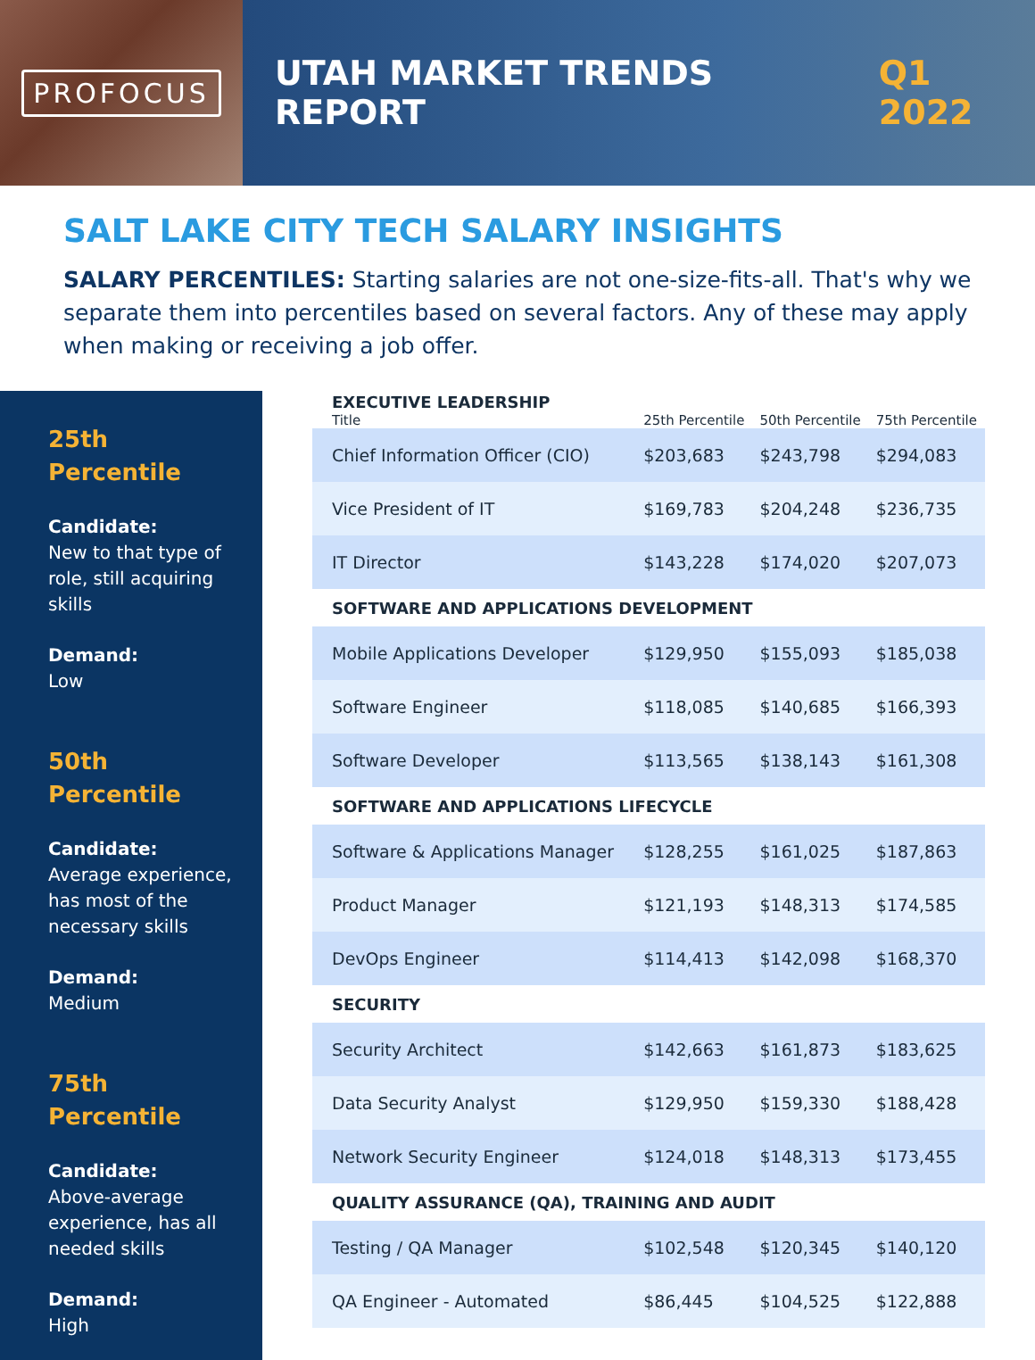PROFOCUS
UTAH MARKET TRENDS REPORT Q1 2022
SALT LAKE CITY TECH SALARY INSIGHTS
SALARY PERCENTILES: Starting salaries are not one-size-fits-all. That's why we separate them into percentiles based on several factors. Any of these may apply when making or receiving a job offer.
25th
Percentile
Candidate:
New to that type of role, still acquiring skills
Demand:
Low
50th
Percentile
Candidate:
Average experience, has most of the necessary skills
Demand:
Medium
75th
Percentile
Candidate:
Above-average experience, has all needed skills
Demand:
High
| EXECUTIVE LEADERSHIP | | | |
| Title | 25th Percentile | 50th Percentile | 75th Percentile |
| Chief Information Officer (CIO) | $203,683 | $243,798 | $294,083 |
| Vice President of IT | $169,783 | $204,248 | $236,735 |
| IT Director | $143,228 | $174,020 | $207,073 |
| SOFTWARE AND APPLICATIONS DEVELOPMENT | | | |
| Mobile Applications Developer | $129,950 | $155,093 | $185,038 |
| Software Engineer | $118,085 | $140,685 | $166,393 |
| Software Developer | $113,565 | $138,143 | $161,308 |
| SOFTWARE AND APPLICATIONS LIFECYCLE | | | |
| Software & Applications Manager | $128,255 | $161,025 | $187,863 |
| Product Manager | $121,193 | $148,313 | $174,585 |
| DevOps Engineer | $114,413 | $142,098 | $168,370 |
| SECURITY | | | |
| Security Architect | $142,663 | $161,873 | $183,625 |
| Data Security Analyst | $129,950 | $159,330 | $188,428 |
| Network Security Engineer | $124,018 | $148,313 | $173,455 |
| QUALITY ASSURANCE (QA), TRAINING AND AUDIT | | | |
| Testing / QA Manager | $102,548 | $120,345 | $140,120 |
| QA Engineer - Automated | $86,445 | $104,525 | $122,888 |